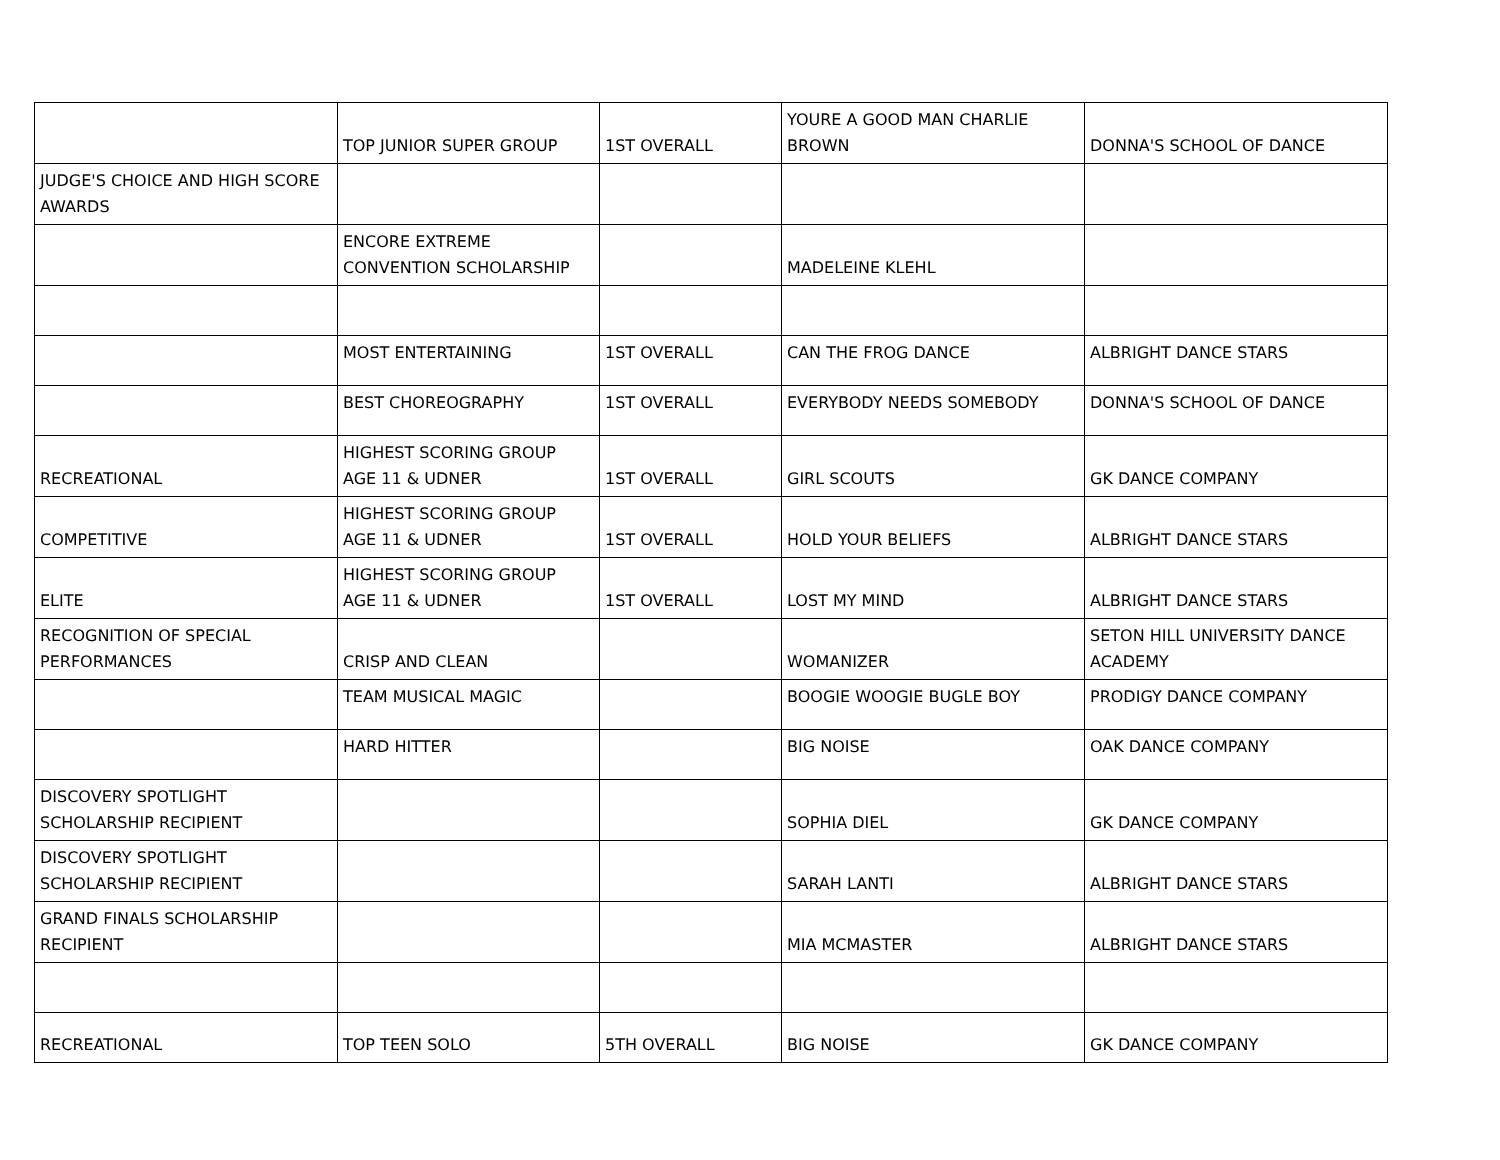| | TOP JUNIOR SUPER GROUP | 1ST OVERALL | YOURE A GOOD MAN CHARLIE BROWN | DONNA'S SCHOOL OF DANCE |
| JUDGE'S CHOICE AND HIGH SCORE AWARDS | | | | |
| | ENCORE EXTREME CONVENTION SCHOLARSHIP | | MADELEINE KLEHL | |
| | MOST ENTERTAINING | 1ST OVERALL | CAN THE FROG DANCE | ALBRIGHT DANCE STARS |
| | BEST CHOREOGRAPHY | 1ST OVERALL | EVERYBODY NEEDS SOMEBODY | DONNA'S SCHOOL OF DANCE |
| RECREATIONAL | HIGHEST SCORING GROUP AGE 11 & UDNER | 1ST OVERALL | GIRL SCOUTS | GK DANCE COMPANY |
| COMPETITIVE | HIGHEST SCORING GROUP AGE 11 & UDNER | 1ST OVERALL | HOLD YOUR BELIEFS | ALBRIGHT DANCE STARS |
| ELITE | HIGHEST SCORING GROUP AGE 11 & UDNER | 1ST OVERALL | LOST MY MIND | ALBRIGHT DANCE STARS |
| RECOGNITION OF SPECIAL PERFORMANCES | CRISP AND CLEAN | | WOMANIZER | SETON HILL UNIVERSITY DANCE ACADEMY |
| | TEAM MUSICAL MAGIC | | BOOGIE WOOGIE BUGLE BOY | PRODIGY DANCE COMPANY |
| | HARD HITTER | | BIG NOISE | OAK DANCE COMPANY |
| DISCOVERY SPOTLIGHT SCHOLARSHIP RECIPIENT | | | SOPHIA DIEL | GK DANCE COMPANY |
| DISCOVERY SPOTLIGHT SCHOLARSHIP RECIPIENT | | | SARAH LANTI | ALBRIGHT DANCE STARS |
| GRAND FINALS SCHOLARSHIP RECIPIENT | | | MIA MCMASTER | ALBRIGHT DANCE STARS |
| RECREATIONAL | TOP TEEN SOLO | 5TH OVERALL | BIG NOISE | GK DANCE COMPANY |